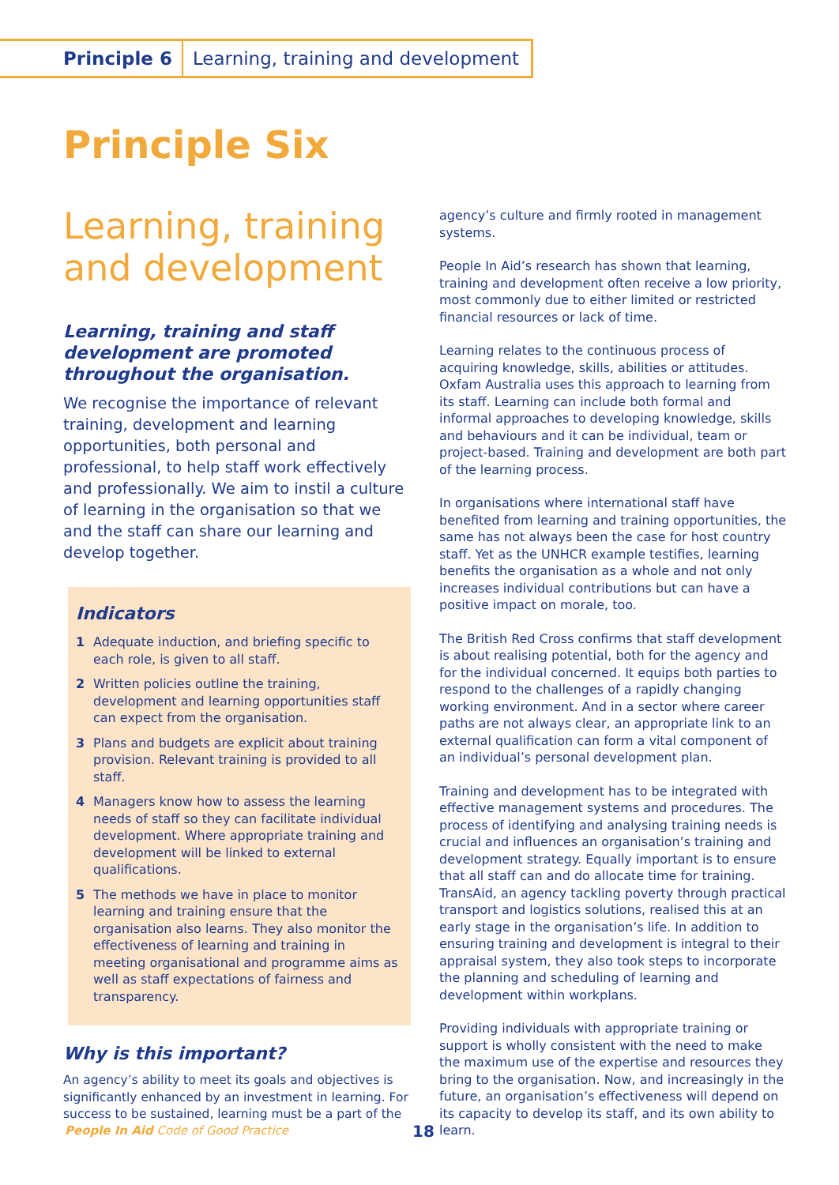Principle 6 Learning, training and development
Principle Six
Learning, training and development
Learning, training and staff development are promoted throughout the organisation.
We recognise the importance of relevant training, development and learning opportunities, both personal and professional, to help staff work effectively and professionally. We aim to instil a culture of learning in the organisation so that we and the staff can share our learning and develop together.
Indicators
1 Adequate induction, and briefing specific to each role, is given to all staff.
2 Written policies outline the training, development and learning opportunities staff can expect from the organisation.
3 Plans and budgets are explicit about training provision. Relevant training is provided to all staff.
4 Managers know how to assess the learning needs of staff so they can facilitate individual development. Where appropriate training and development will be linked to external qualifications.
5 The methods we have in place to monitor learning and training ensure that the organisation also learns. They also monitor the effectiveness of learning and training in meeting organisational and programme aims as well as staff expectations of fairness and transparency.
Why is this important?
An agency’s ability to meet its goals and objectives is significantly enhanced by an investment in learning. For success to be sustained, learning must be a part of the
agency’s culture and firmly rooted in management systems.
People In Aid’s research has shown that learning, training and development often receive a low priority, most commonly due to either limited or restricted financial resources or lack of time.
Learning relates to the continuous process of acquiring knowledge, skills, abilities or attitudes. Oxfam Australia uses this approach to learning from its staff. Learning can include both formal and informal approaches to developing knowledge, skills and behaviours and it can be individual, team or project-based. Training and development are both part of the learning process.
In organisations where international staff have benefited from learning and training opportunities, the same has not always been the case for host country staff. Yet as the UNHCR example testifies, learning benefits the organisation as a whole and not only increases individual contributions but can have a positive impact on morale, too.
The British Red Cross confirms that staff development is about realising potential, both for the agency and for the individual concerned. It equips both parties to respond to the challenges of a rapidly changing working environment. And in a sector where career paths are not always clear, an appropriate link to an external qualification can form a vital component of an individual’s personal development plan.
Training and development has to be integrated with effective management systems and procedures. The process of identifying and analysing training needs is crucial and influences an organisation’s training and development strategy. Equally important is to ensure that all staff can and do allocate time for training. TransAid, an agency tackling poverty through practical transport and logistics solutions, realised this at an early stage in the organisation’s life. In addition to ensuring training and development is integral to their appraisal system, they also took steps to incorporate the planning and scheduling of learning and development within workplans.
Providing individuals with appropriate training or support is wholly consistent with the need to make the maximum use of the expertise and resources they bring to the organisation. Now, and increasingly in the future, an organisation’s effectiveness will depend on its capacity to develop its staff, and its own ability to learn.
People In Aid Code of Good Practice
18